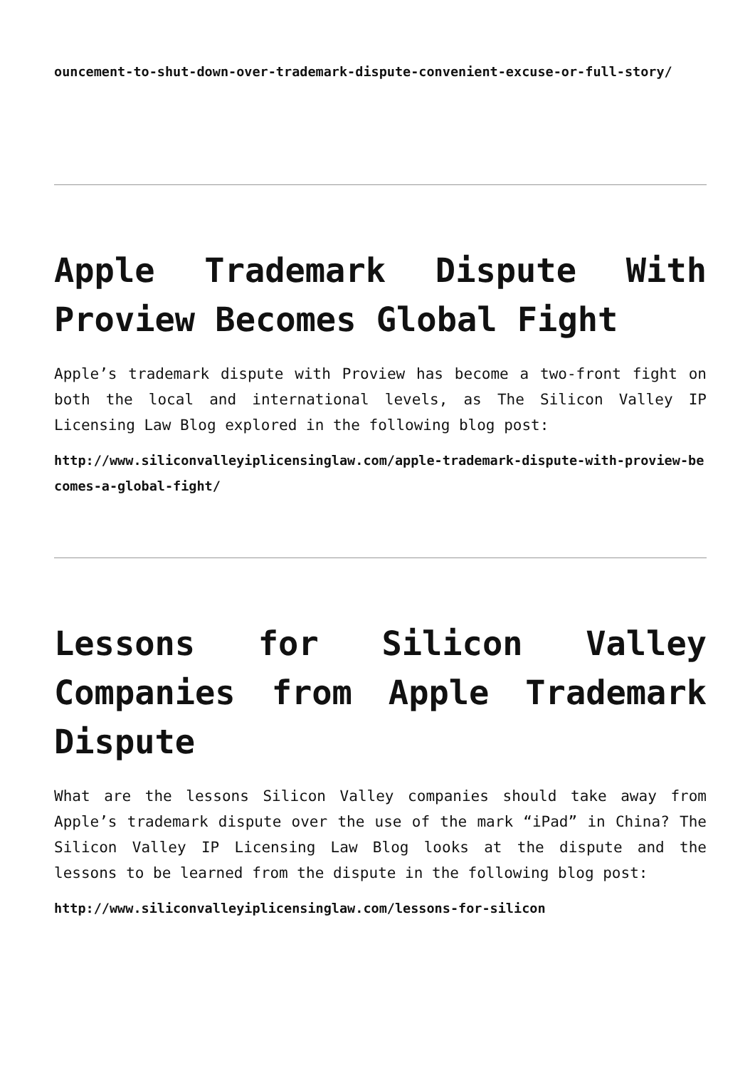ouncement-to-shut-down-over-trademark-dispute-convenient-excuse-or-full-story/
Apple Trademark Dispute With Proview Becomes Global Fight
Apple’s trademark dispute with Proview has become a two-front fight on both the local and international levels, as The Silicon Valley IP Licensing Law Blog explored in the following blog post:
http://www.siliconvalleyiplicensinglaw.com/apple-trademark-dispute-with-proview-becomes-a-global-fight/
Lessons for Silicon Valley Companies from Apple Trademark Dispute
What are the lessons Silicon Valley companies should take away from Apple’s trademark dispute over the use of the mark “iPad” in China? The Silicon Valley IP Licensing Law Blog looks at the dispute and the lessons to be learned from the dispute in the following blog post:
http://www.siliconvalleyiplicensinglaw.com/lessons-for-silicon